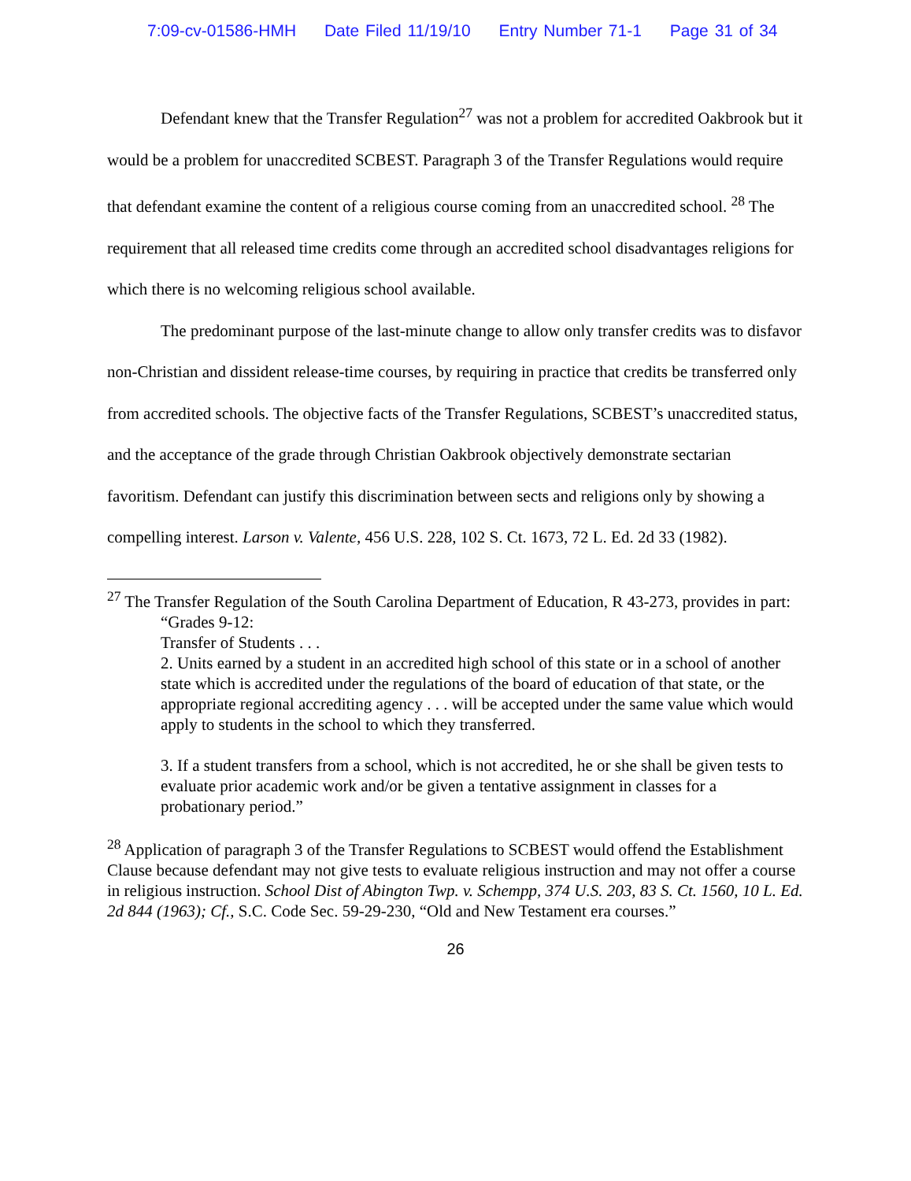7:09-cv-01586-HMH Date Filed 11/19/10 Entry Number 71-1 Page 31 of 34
Defendant knew that the Transfer Regulation<sup>27</sup> was not a problem for accredited Oakbrook but it would be a problem for unaccredited SCBEST. Paragraph 3 of the Transfer Regulations would require that defendant examine the content of a religious course coming from an unaccredited school. <sup>28</sup> The requirement that all released time credits come through an accredited school disadvantages religions for which there is no welcoming religious school available.
The predominant purpose of the last-minute change to allow only transfer credits was to disfavor non-Christian and dissident release-time courses, by requiring in practice that credits be transferred only from accredited schools. The objective facts of the Transfer Regulations, SCBEST’s unaccredited status, and the acceptance of the grade through Christian Oakbrook objectively demonstrate sectarian favoritism. Defendant can justify this discrimination between sects and religions only by showing a compelling interest. Larson v. Valente, 456 U.S. 228, 102 S. Ct. 1673, 72 L. Ed. 2d 33 (1982).
<sup>27</sup> The Transfer Regulation of the South Carolina Department of Education, R 43-273, provides in part:
“Grades 9-12:
Transfer of Students . . .
2. Units earned by a student in an accredited high school of this state or in a school of another state which is accredited under the regulations of the board of education of that state, or the appropriate regional accrediting agency . . . will be accepted under the same value which would apply to students in the school to which they transferred.
3. If a student transfers from a school, which is not accredited, he or she shall be given tests to evaluate prior academic work and/or be given a tentative assignment in classes for a probationary period.”
<sup>28</sup> Application of paragraph 3 of the Transfer Regulations to SCBEST would offend the Establishment Clause because defendant may not give tests to evaluate religious instruction and may not offer a course in religious instruction. School Dist of Abington Twp. v. Schempp, 374 U.S. 203, 83 S. Ct. 1560, 10 L. Ed. 2d 844 (1963); Cf., S.C. Code Sec. 59-29-230, “Old and New Testament era courses.”
26